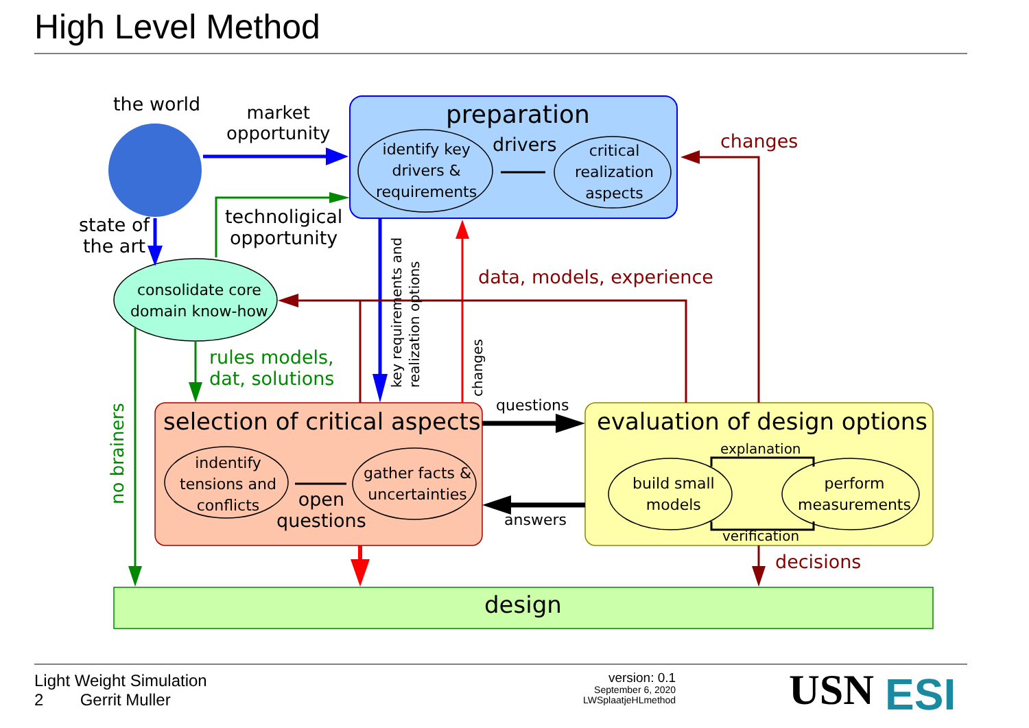High Level Method
the world
market
opportunity
preparation
identify key
drivers &
requirements
drivers
critical
realization
aspects
changes
state of
the art
technoligical
opportunity
data, models, experience
consolidate core
domain know-how
rules models,
dat, solutions
key requirements and
realization options
changes
no brainers
selection of critical aspects
indentify
tensions and
conflicts
gather facts &
uncertainties
open
questions
questions
answers
evaluation of design options
explanation
build small
models
perform
measurements
verification
decisions
design
Light Weight Simulation
2 Gerrit Muller
version: 0.1
September 6, 2020
LWSplaatjeHLmethod
USN ESI